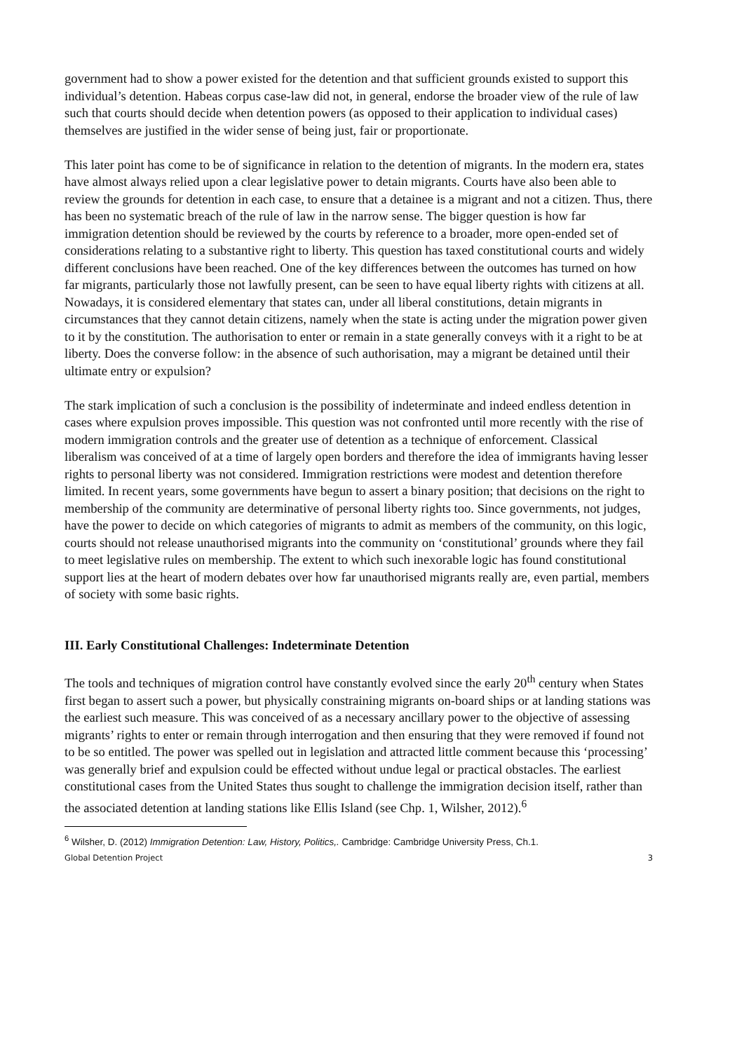government had to show a power existed for the detention and that sufficient grounds existed to support this individual’s detention. Habeas corpus case-law did not, in general, endorse the broader view of the rule of law such that courts should decide when detention powers (as opposed to their application to individual cases) themselves are justified in the wider sense of being just, fair or proportionate.
This later point has come to be of significance in relation to the detention of migrants. In the modern era, states have almost always relied upon a clear legislative power to detain migrants. Courts have also been able to review the grounds for detention in each case, to ensure that a detainee is a migrant and not a citizen. Thus, there has been no systematic breach of the rule of law in the narrow sense. The bigger question is how far immigration detention should be reviewed by the courts by reference to a broader, more open-ended set of considerations relating to a substantive right to liberty. This question has taxed constitutional courts and widely different conclusions have been reached. One of the key differences between the outcomes has turned on how far migrants, particularly those not lawfully present, can be seen to have equal liberty rights with citizens at all. Nowadays, it is considered elementary that states can, under all liberal constitutions, detain migrants in circumstances that they cannot detain citizens, namely when the state is acting under the migration power given to it by the constitution. The authorisation to enter or remain in a state generally conveys with it a right to be at liberty. Does the converse follow: in the absence of such authorisation, may a migrant be detained until their ultimate entry or expulsion?
The stark implication of such a conclusion is the possibility of indeterminate and indeed endless detention in cases where expulsion proves impossible. This question was not confronted until more recently with the rise of modern immigration controls and the greater use of detention as a technique of enforcement. Classical liberalism was conceived of at a time of largely open borders and therefore the idea of immigrants having lesser rights to personal liberty was not considered. Immigration restrictions were modest and detention therefore limited. In recent years, some governments have begun to assert a binary position; that decisions on the right to membership of the community are determinative of personal liberty rights too. Since governments, not judges, have the power to decide on which categories of migrants to admit as members of the community, on this logic, courts should not release unauthorised migrants into the community on ‘constitutional’ grounds where they fail to meet legislative rules on membership. The extent to which such inexorable logic has found constitutional support lies at the heart of modern debates over how far unauthorised migrants really are, even partial, members of society with some basic rights.
III. Early Constitutional Challenges: Indeterminate Detention
The tools and techniques of migration control have constantly evolved since the early 20<sup>th</sup> century when States first began to assert such a power, but physically constraining migrants on-board ships or at landing stations was the earliest such measure. This was conceived of as a necessary ancillary power to the objective of assessing migrants’ rights to enter or remain through interrogation and then ensuring that they were removed if found not to be so entitled. The power was spelled out in legislation and attracted little comment because this ‘processing’ was generally brief and expulsion could be effected without undue legal or practical obstacles. The earliest constitutional cases from the United States thus sought to challenge the immigration decision itself, rather than the associated detention at landing stations like Ellis Island (see Chp. 1, Wilsher, 2012).<sup>6</sup>
<sup>6</sup> Wilsher, D. (2012) Immigration Detention: Law, History, Politics,. Cambridge: Cambridge University Press, Ch.1.
Global Detention Project 3